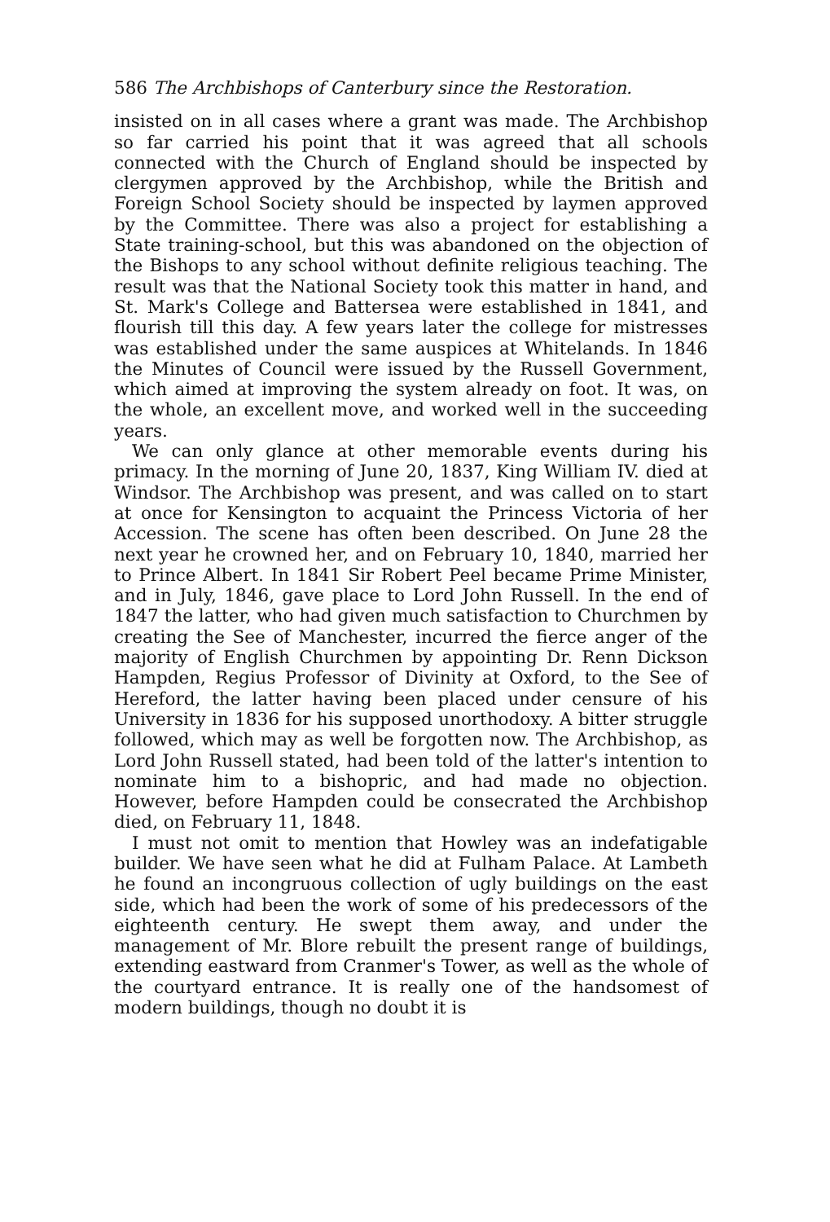586 The Archbishops of Canterbury since the Restoration.
insisted on in all cases where a grant was made. The Archbishop so far carried his point that it was agreed that all schools connected with the Church of England should be inspected by clergymen approved by the Archbishop, while the British and Foreign School Society should be inspected by laymen approved by the Committee. There was also a project for establishing a State training-school, but this was abandoned on the objection of the Bishops to any school without definite religious teaching. The result was that the National Society took this matter in hand, and St. Mark's College and Battersea were established in 1841, and flourish till this day. A few years later the college for mistresses was established under the same auspices at Whitelands. In 1846 the Minutes of Council were issued by the Russell Government, which aimed at improving the system already on foot. It was, on the whole, an excellent move, and worked well in the succeeding years.
We can only glance at other memorable events during his primacy. In the morning of June 20, 1837, King William IV. died at Windsor. The Archbishop was present, and was called on to start at once for Kensington to acquaint the Princess Victoria of her Accession. The scene has often been described. On June 28 the next year he crowned her, and on February 10, 1840, married her to Prince Albert. In 1841 Sir Robert Peel became Prime Minister, and in July, 1846, gave place to Lord John Russell. In the end of 1847 the latter, who had given much satisfaction to Churchmen by creating the See of Manchester, incurred the fierce anger of the majority of English Churchmen by appointing Dr. Renn Dickson Hampden, Regius Professor of Divinity at Oxford, to the See of Hereford, the latter having been placed under censure of his University in 1836 for his supposed unorthodoxy. A bitter struggle followed, which may as well be forgotten now. The Archbishop, as Lord John Russell stated, had been told of the latter's intention to nominate him to a bishopric, and had made no objection. However, before Hampden could be consecrated the Archbishop died, on February 11, 1848.
I must not omit to mention that Howley was an indefatigable builder. We have seen what he did at Fulham Palace. At Lambeth he found an incongruous collection of ugly buildings on the east side, which had been the work of some of his predecessors of the eighteenth century. He swept them away, and under the management of Mr. Blore rebuilt the present range of buildings, extending eastward from Cranmer's Tower, as well as the whole of the courtyard entrance. It is really one of the handsomest of modern buildings, though no doubt it is